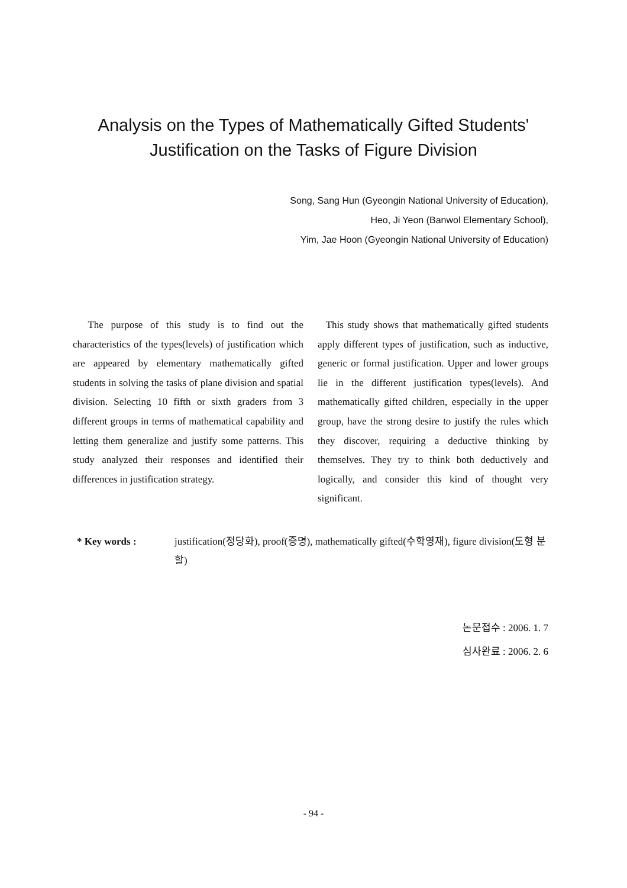Analysis on the Types of Mathematically Gifted Students'
Justification on the Tasks of Figure Division
Song, Sang Hun (Gyeongin National University of Education),
Heo, Ji Yeon (Banwol Elementary School),
Yim, Jae Hoon (Gyeongin National University of Education)
The purpose of this study is to find out the characteristics of the types(levels) of justification which are appeared by elementary mathematically gifted students in solving the tasks of plane division and spatial division. Selecting 10 fifth or sixth graders from 3 different groups in terms of mathematical capability and letting them generalize and justify some patterns. This study analyzed their responses and identified their differences in justification strategy.
This study shows that mathematically gifted students apply different types of justification, such as inductive, generic or formal justification. Upper and lower groups lie in the different justification types(levels). And mathematically gifted children, especially in the upper group, have the strong desire to justify the rules which they discover, requiring a deductive thinking by themselves. They try to think both deductively and logically, and consider this kind of thought very significant.
* Key words : justification(정당화), proof(증명), mathematically gifted(수학영재), figure division(도형 분할)
논문접수 : 2006. 1. 7
심사완료 : 2006. 2. 6
- 94 -